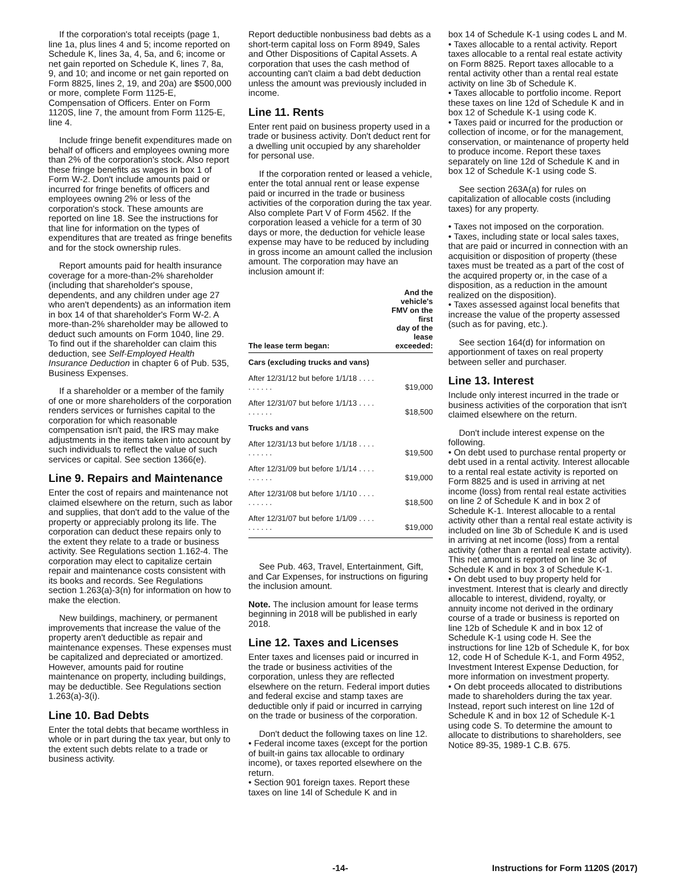If the corporation's total receipts (page 1, line 1a, plus lines 4 and 5; income reported on Schedule K, lines 3a, 4, 5a, and 6; income or net gain reported on Schedule K, lines 7, 8a, 9, and 10; and income or net gain reported on Form 8825, lines 2, 19, and 20a) are $500,000 or more, complete Form 1125-E, Compensation of Officers. Enter on Form 1120S, line 7, the amount from Form 1125-E, line 4.
Include fringe benefit expenditures made on behalf of officers and employees owning more than 2% of the corporation's stock. Also report these fringe benefits as wages in box 1 of Form W-2. Don't include amounts paid or incurred for fringe benefits of officers and employees owning 2% or less of the corporation's stock. These amounts are reported on line 18. See the instructions for that line for information on the types of expenditures that are treated as fringe benefits and for the stock ownership rules.
Report amounts paid for health insurance coverage for a more-than-2% shareholder (including that shareholder's spouse, dependents, and any children under age 27 who aren't dependents) as an information item in box 14 of that shareholder's Form W-2. A more-than-2% shareholder may be allowed to deduct such amounts on Form 1040, line 29. To find out if the shareholder can claim this deduction, see Self-Employed Health Insurance Deduction in chapter 6 of Pub. 535, Business Expenses.
If a shareholder or a member of the family of one or more shareholders of the corporation renders services or furnishes capital to the corporation for which reasonable compensation isn't paid, the IRS may make adjustments in the items taken into account by such individuals to reflect the value of such services or capital. See section 1366(e).
Line 9. Repairs and Maintenance
Enter the cost of repairs and maintenance not claimed elsewhere on the return, such as labor and supplies, that don't add to the value of the property or appreciably prolong its life. The corporation can deduct these repairs only to the extent they relate to a trade or business activity. See Regulations section 1.162-4. The corporation may elect to capitalize certain repair and maintenance costs consistent with its books and records. See Regulations section 1.263(a)-3(n) for information on how to make the election.
New buildings, machinery, or permanent improvements that increase the value of the property aren't deductible as repair and maintenance expenses. These expenses must be capitalized and depreciated or amortized. However, amounts paid for routine maintenance on property, including buildings, may be deductible. See Regulations section 1.263(a)-3(i).
Line 10. Bad Debts
Enter the total debts that became worthless in whole or in part during the tax year, but only to the extent such debts relate to a trade or business activity.
Report deductible nonbusiness bad debts as a short-term capital loss on Form 8949, Sales and Other Dispositions of Capital Assets. A corporation that uses the cash method of accounting can't claim a bad debt deduction unless the amount was previously included in income.
Line 11. Rents
Enter rent paid on business property used in a trade or business activity. Don't deduct rent for a dwelling unit occupied by any shareholder for personal use.
If the corporation rented or leased a vehicle, enter the total annual rent or lease expense paid or incurred in the trade or business activities of the corporation during the tax year. Also complete Part V of Form 4562. If the corporation leased a vehicle for a term of 30 days or more, the deduction for vehicle lease expense may have to be reduced by including in gross income an amount called the inclusion amount. The corporation may have an inclusion amount if:
| The lease term began: | And the vehicle's FMV on the first day of the lease exceeded: |
| --- | --- |
| Cars (excluding trucks and vans) | |
| After 12/31/12 but before 1/1/18 . . . . . . . . . . | $19,000 |
| After 12/31/07 but before 1/1/13 . . . . . . . . . . | $18,500 |
| Trucks and vans | |
| After 12/31/13 but before 1/1/18 . . . . . . . . . . | $19,500 |
| After 12/31/09 but before 1/1/14 . . . . . . . . . . | $19,000 |
| After 12/31/08 but before 1/1/10 . . . . . . . . . . | $18,500 |
| After 12/31/07 but before 1/1/09 . . . . . . . . . . | $19,000 |
See Pub. 463, Travel, Entertainment, Gift, and Car Expenses, for instructions on figuring the inclusion amount.
Note. The inclusion amount for lease terms beginning in 2018 will be published in early 2018.
Line 12. Taxes and Licenses
Enter taxes and licenses paid or incurred in the trade or business activities of the corporation, unless they are reflected elsewhere on the return. Federal import duties and federal excise and stamp taxes are deductible only if paid or incurred in carrying on the trade or business of the corporation.
Don't deduct the following taxes on line 12.
• Federal income taxes (except for the portion of built-in gains tax allocable to ordinary income), or taxes reported elsewhere on the return.
• Section 901 foreign taxes. Report these taxes on line 14l of Schedule K and in
box 14 of Schedule K-1 using codes L and M.
• Taxes allocable to a rental activity. Report taxes allocable to a rental real estate activity on Form 8825. Report taxes allocable to a rental activity other than a rental real estate activity on line 3b of Schedule K.
• Taxes allocable to portfolio income. Report these taxes on line 12d of Schedule K and in box 12 of Schedule K-1 using code K.
• Taxes paid or incurred for the production or collection of income, or for the management, conservation, or maintenance of property held to produce income. Report these taxes separately on line 12d of Schedule K and in box 12 of Schedule K-1 using code S.
See section 263A(a) for rules on capitalization of allocable costs (including taxes) for any property.
• Taxes not imposed on the corporation.
• Taxes, including state or local sales taxes, that are paid or incurred in connection with an acquisition or disposition of property (these taxes must be treated as a part of the cost of the acquired property or, in the case of a disposition, as a reduction in the amount realized on the disposition).
• Taxes assessed against local benefits that increase the value of the property assessed (such as for paving, etc.).
See section 164(d) for information on apportionment of taxes on real property between seller and purchaser.
Line 13. Interest
Include only interest incurred in the trade or business activities of the corporation that isn't claimed elsewhere on the return.
Don't include interest expense on the following.
• On debt used to purchase rental property or debt used in a rental activity. Interest allocable to a rental real estate activity is reported on Form 8825 and is used in arriving at net income (loss) from rental real estate activities on line 2 of Schedule K and in box 2 of Schedule K-1. Interest allocable to a rental activity other than a rental real estate activity is included on line 3b of Schedule K and is used in arriving at net income (loss) from a rental activity (other than a rental real estate activity). This net amount is reported on line 3c of Schedule K and in box 3 of Schedule K-1.
• On debt used to buy property held for investment. Interest that is clearly and directly allocable to interest, dividend, royalty, or annuity income not derived in the ordinary course of a trade or business is reported on line 12b of Schedule K and in box 12 of Schedule K-1 using code H. See the instructions for line 12b of Schedule K, for box 12, code H of Schedule K-1, and Form 4952, Investment Interest Expense Deduction, for more information on investment property.
• On debt proceeds allocated to distributions made to shareholders during the tax year. Instead, report such interest on line 12d of Schedule K and in box 12 of Schedule K-1 using code S. To determine the amount to allocate to distributions to shareholders, see Notice 89-35, 1989-1 C.B. 675.
-14- Instructions for Form 1120S (2017)